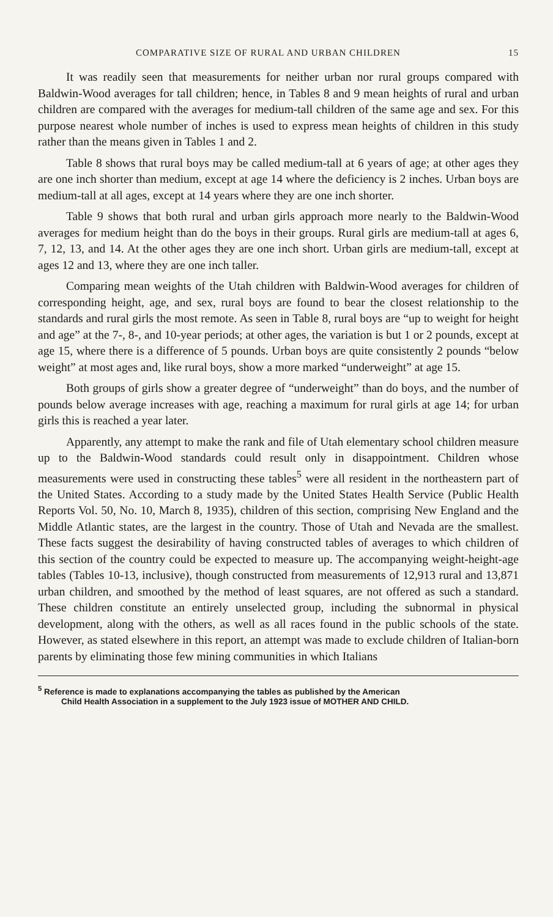COMPARATIVE SIZE OF RURAL AND URBAN CHILDREN 15
It was readily seen that measurements for neither urban nor rural groups compared with Baldwin-Wood averages for tall children; hence, in Tables 8 and 9 mean heights of rural and urban children are compared with the averages for medium-tall children of the same age and sex. For this purpose nearest whole number of inches is used to express mean heights of children in this study rather than the means given in Tables 1 and 2.
Table 8 shows that rural boys may be called medium-tall at 6 years of age; at other ages they are one inch shorter than medium, except at age 14 where the deficiency is 2 inches. Urban boys are medium-tall at all ages, except at 14 years where they are one inch shorter.
Table 9 shows that both rural and urban girls approach more nearly to the Baldwin-Wood averages for medium height than do the boys in their groups. Rural girls are medium-tall at ages 6, 7, 12, 13, and 14. At the other ages they are one inch short. Urban girls are medium-tall, except at ages 12 and 13, where they are one inch taller.
Comparing mean weights of the Utah children with Baldwin-Wood averages for children of corresponding height, age, and sex, rural boys are found to bear the closest relationship to the standards and rural girls the most remote. As seen in Table 8, rural boys are “up to weight for height and age” at the 7-, 8-, and 10-year periods; at other ages, the variation is but 1 or 2 pounds, except at age 15, where there is a difference of 5 pounds. Urban boys are quite consistently 2 pounds “below weight” at most ages and, like rural boys, show a more marked “underweight” at age 15.
Both groups of girls show a greater degree of “underweight” than do boys, and the number of pounds below average increases with age, reaching a maximum for rural girls at age 14; for urban girls this is reached a year later.
Apparently, any attempt to make the rank and file of Utah elementary school children measure up to the Baldwin-Wood standards could result only in disappointment. Children whose measurements were used in constructing these tables<sup>5</sup> were all resident in the northeastern part of the United States. According to a study made by the United States Health Service (Public Health Reports Vol. 50, No. 10, March 8, 1935), children of this section, comprising New England and the Middle Atlantic states, are the largest in the country. Those of Utah and Nevada are the smallest. These facts suggest the desirability of having constructed tables of averages to which children of this section of the country could be expected to measure up. The accompanying weight-height-age tables (Tables 10-13, inclusive), though constructed from measurements of 12,913 rural and 13,871 urban children, and smoothed by the method of least squares, are not offered as such a standard. These children constitute an entirely unselected group, including the subnormal in physical development, along with the others, as well as all races found in the public schools of the state. However, as stated elsewhere in this report, an attempt was made to exclude children of Italian-born parents by eliminating those few mining communities in which Italians
<sup>5</sup> Reference is made to explanations accompanying the tables as published by the American
Child Health Association in a supplement to the July 1923 issue of MOTHER AND CHILD.